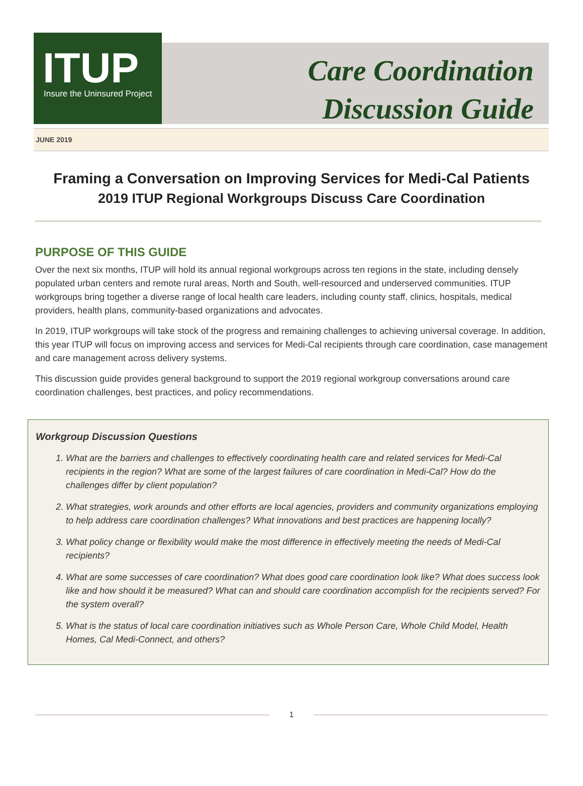ITUP
Insure the Uninsured Project
Care Coordination
Discussion Guide
JUNE 2019
Framing a Conversation on Improving Services for Medi-Cal Patients
2019 ITUP Regional Workgroups Discuss Care Coordination
PURPOSE OF THIS GUIDE
Over the next six months, ITUP will hold its annual regional workgroups across ten regions in the state, including densely populated urban centers and remote rural areas, North and South, well-resourced and underserved communities. ITUP workgroups bring together a diverse range of local health care leaders, including county staff, clinics, hospitals, medical providers, health plans, community-based organizations and advocates.
In 2019, ITUP workgroups will take stock of the progress and remaining challenges to achieving universal coverage. In addition, this year ITUP will focus on improving access and services for Medi-Cal recipients through care coordination, case management and care management across delivery systems.
This discussion guide provides general background to support the 2019 regional workgroup conversations around care coordination challenges, best practices, and policy recommendations.
Workgroup Discussion Questions
1. What are the barriers and challenges to effectively coordinating health care and related services for Medi-Cal recipients in the region? What are some of the largest failures of care coordination in Medi-Cal? How do the challenges differ by client population?
2. What strategies, work arounds and other efforts are local agencies, providers and community organizations employing to help address care coordination challenges? What innovations and best practices are happening locally?
3. What policy change or flexibility would make the most difference in effectively meeting the needs of Medi-Cal recipients?
4. What are some successes of care coordination? What does good care coordination look like? What does success look like and how should it be measured? What can and should care coordination accomplish for the recipients served? For the system overall?
5. What is the status of local care coordination initiatives such as Whole Person Care, Whole Child Model, Health Homes, Cal Medi-Connect, and others?
1